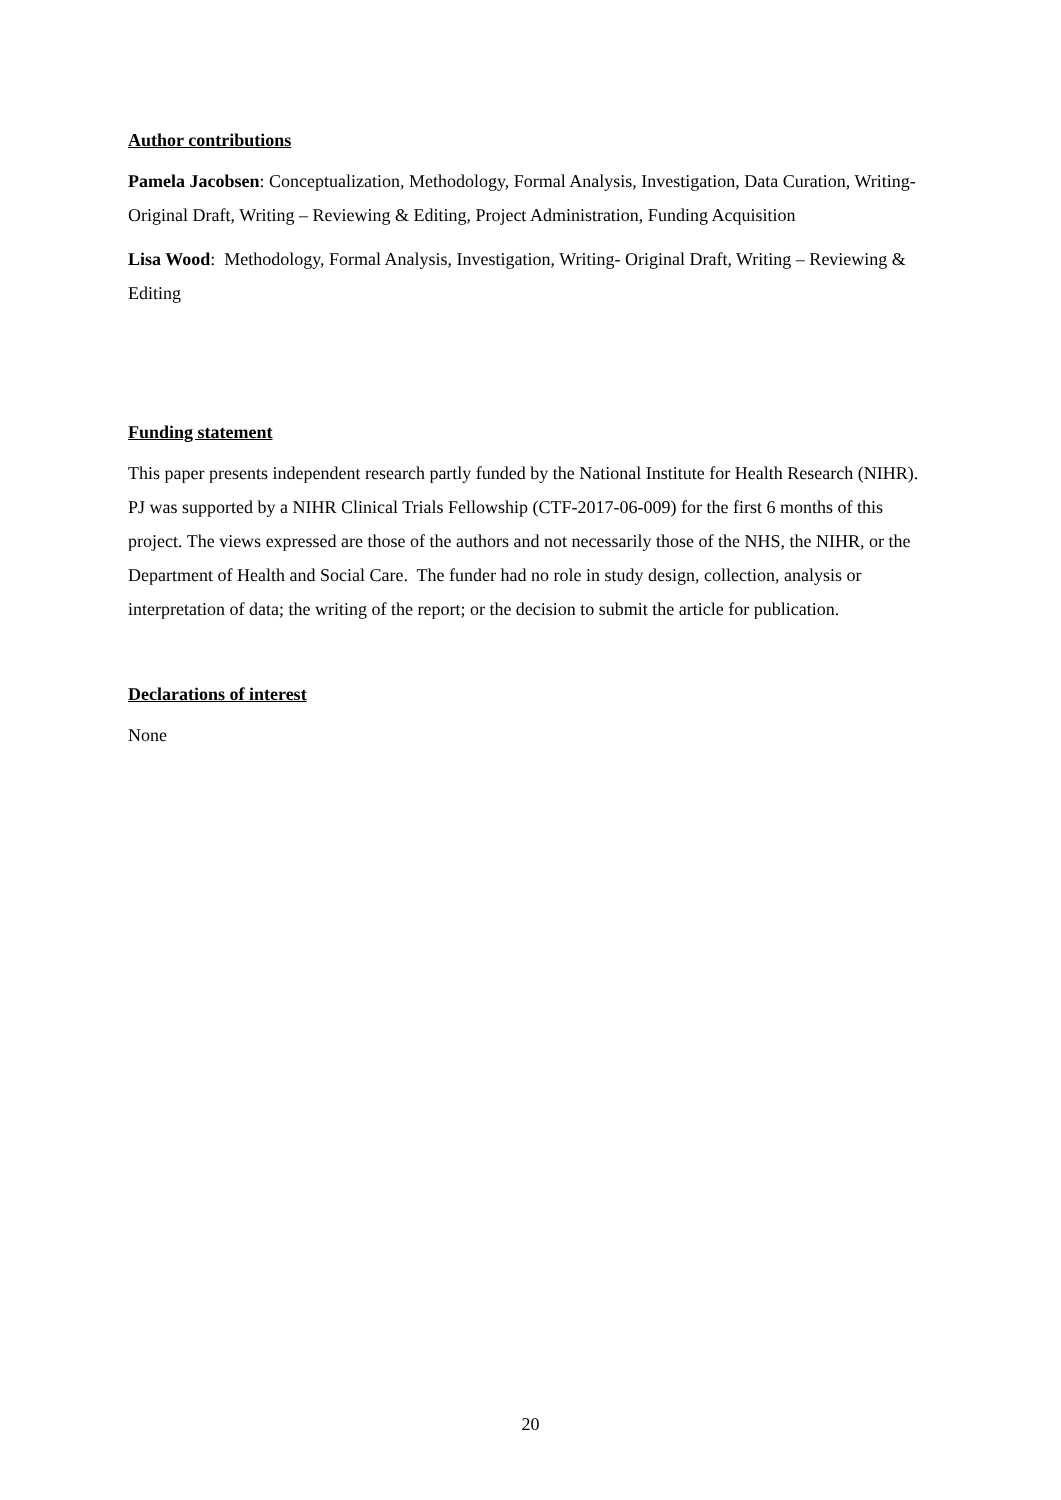Author contributions
Pamela Jacobsen: Conceptualization, Methodology, Formal Analysis, Investigation, Data Curation, Writing- Original Draft, Writing – Reviewing & Editing, Project Administration, Funding Acquisition
Lisa Wood: Methodology, Formal Analysis, Investigation, Writing- Original Draft, Writing – Reviewing & Editing
Funding statement
This paper presents independent research partly funded by the National Institute for Health Research (NIHR). PJ was supported by a NIHR Clinical Trials Fellowship (CTF-2017-06-009) for the first 6 months of this project. The views expressed are those of the authors and not necessarily those of the NHS, the NIHR, or the Department of Health and Social Care. The funder had no role in study design, collection, analysis or interpretation of data; the writing of the report; or the decision to submit the article for publication.
Declarations of interest
None
20